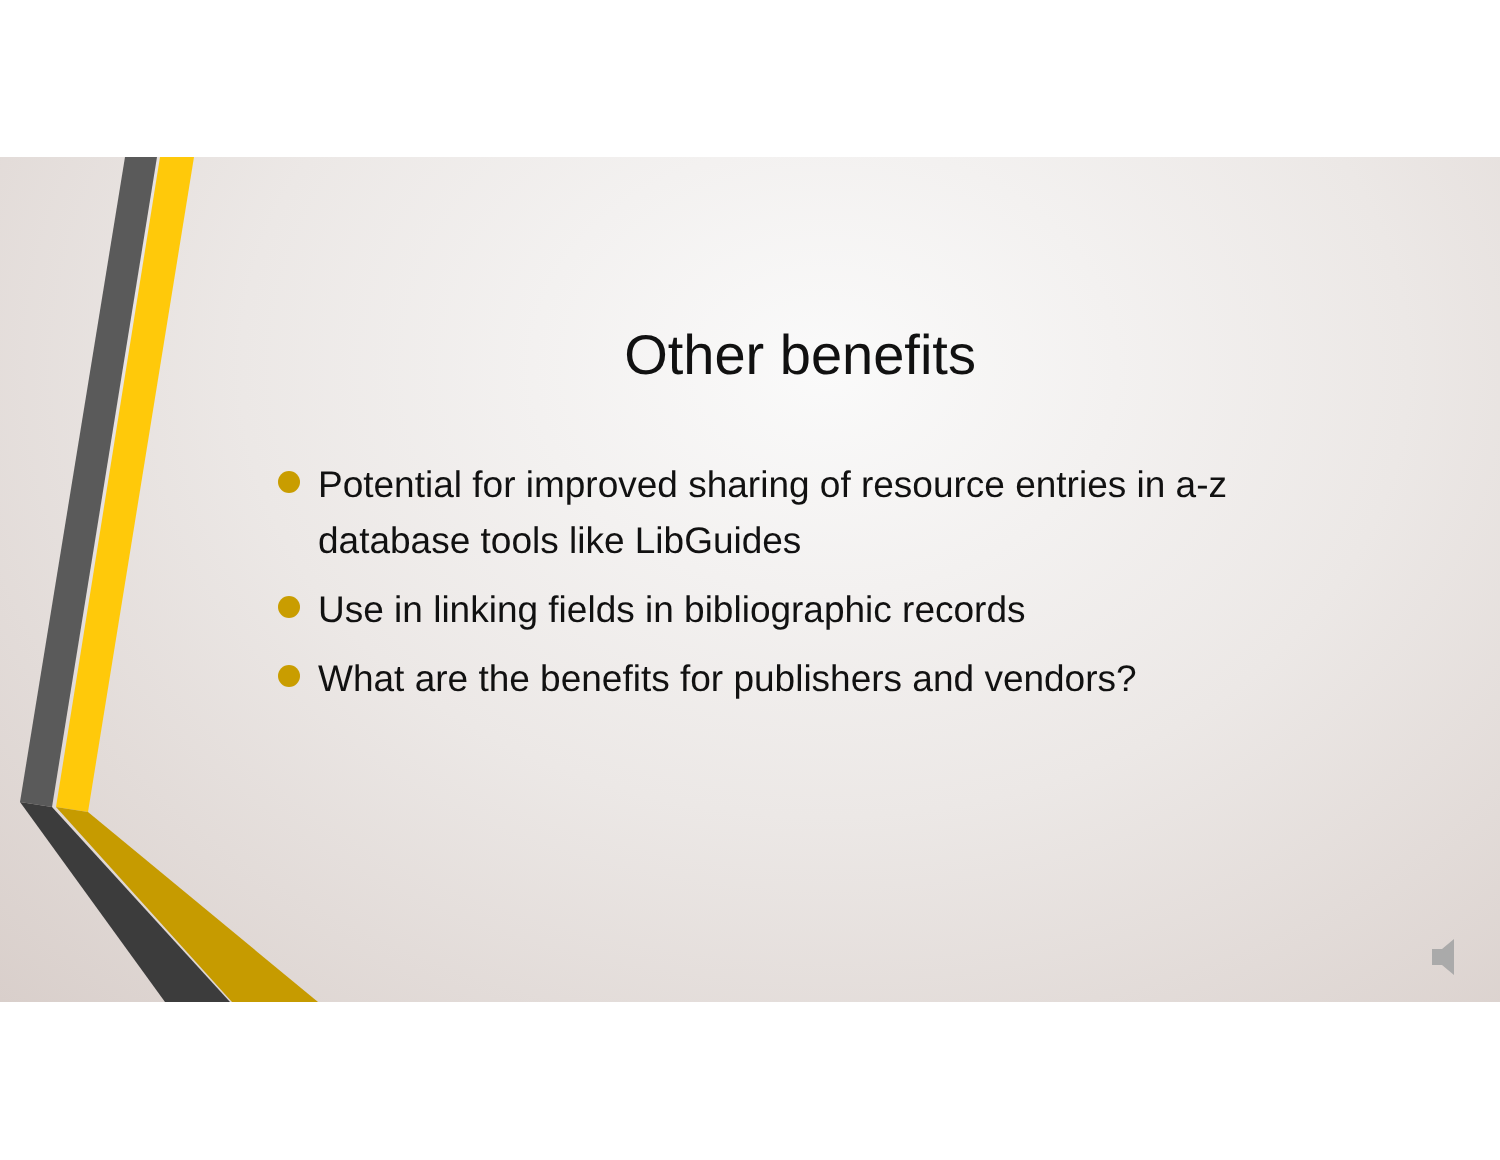Other benefits
Potential for improved sharing of resource entries in a-z database tools like LibGuides
Use in linking fields in bibliographic records
What are the benefits for publishers and vendors?